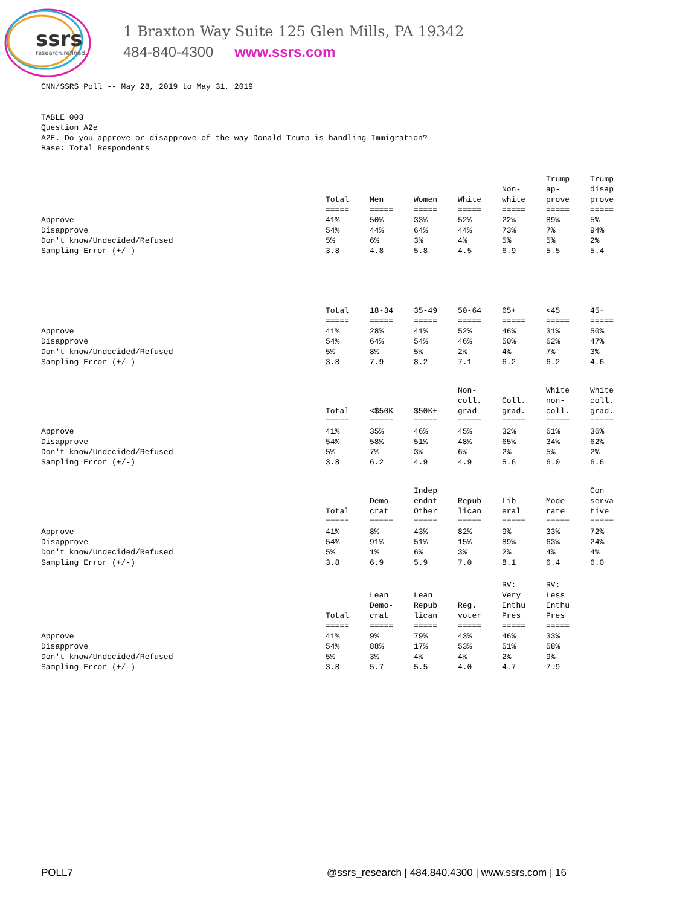ssrs
research.refined.
1 Braxton Way Suite 125 Glen Mills, PA 19342
484-840-4300 www.ssrs.com
CNN/SSRS Poll -- May 28, 2019 to May 31, 2019
TABLE 003
Question A2e
A2E. Do you approve or disapprove of the way Donald Trump is handling Immigration?
Base: Total Respondents
| | Total ===== | Men ===== | Women ===== | White ===== | Non- white ===== | Trump ap- prove ===== | Trump disap prove ===== |
| Approve | 41% | 50% | 33% | 52% | 22% | 89% | 5% |
| Disapprove | 54% | 44% | 64% | 44% | 73% | 7% | 94% |
| Don't know/Undecided/Refused | 5% | 6% | 3% | 4% | 5% | 5% | 2% |
| Sampling Error (+/-) | 3.8 | 4.8 | 5.8 | 4.5 | 6.9 | 5.5 | 5.4 |
| | Total ===== | 18-34 ===== | 35-49 ===== | 50-64 ===== | 65+ ===== | <45 ===== | 45+ ===== |
| Approve | 41% | 28% | 41% | 52% | 46% | 31% | 50% |
| Disapprove | 54% | 64% | 54% | 46% | 50% | 62% | 47% |
| Don't know/Undecided/Refused | 5% | 8% | 5% | 2% | 4% | 7% | 3% |
| Sampling Error (+/-) | 3.8 | 7.9 | 8.2 | 7.1 | 6.2 | 6.2 | 4.6 |
| | Total ===== | <$50K ===== | $50K+ ===== | Non- coll. grad ===== | Coll. grad. ===== | White non- coll. ===== | White coll. grad. ===== |
| Approve | 41% | 35% | 46% | 45% | 32% | 61% | 36% |
| Disapprove | 54% | 58% | 51% | 48% | 65% | 34% | 62% |
| Don't know/Undecided/Refused | 5% | 7% | 3% | 6% | 2% | 5% | 2% |
| Sampling Error (+/-) | 3.8 | 6.2 | 4.9 | 4.9 | 5.6 | 6.0 | 6.6 |
| | Total ===== | Demo- crat ===== | Indep endnt Other ===== | Repub lican ===== | Lib- eral ===== | Mode- rate ===== | Con serva tive ===== |
| Approve | 41% | 8% | 43% | 82% | 9% | 33% | 72% |
| Disapprove | 54% | 91% | 51% | 15% | 89% | 63% | 24% |
| Don't know/Undecided/Refused | 5% | 1% | 6% | 3% | 2% | 4% | 4% |
| Sampling Error (+/-) | 3.8 | 6.9 | 5.9 | 7.0 | 8.1 | 6.4 | 6.0 |
| | Total ===== | Lean Demo- crat ===== | Lean Repub lican ===== | Reg. voter ===== | RV: Very Enthu Pres ===== | RV: Less Enthu Pres ===== | |
| Approve | 41% | 9% | 79% | 43% | 46% | 33% | |
| Disapprove | 54% | 88% | 17% | 53% | 51% | 58% | |
| Don't know/Undecided/Refused | 5% | 3% | 4% | 4% | 2% | 9% | |
| Sampling Error (+/-) | 3.8 | 5.7 | 5.5 | 4.0 | 4.7 | 7.9 | |
POLL7 @ssrs_research | 484.840.4300 | www.ssrs.com | 16